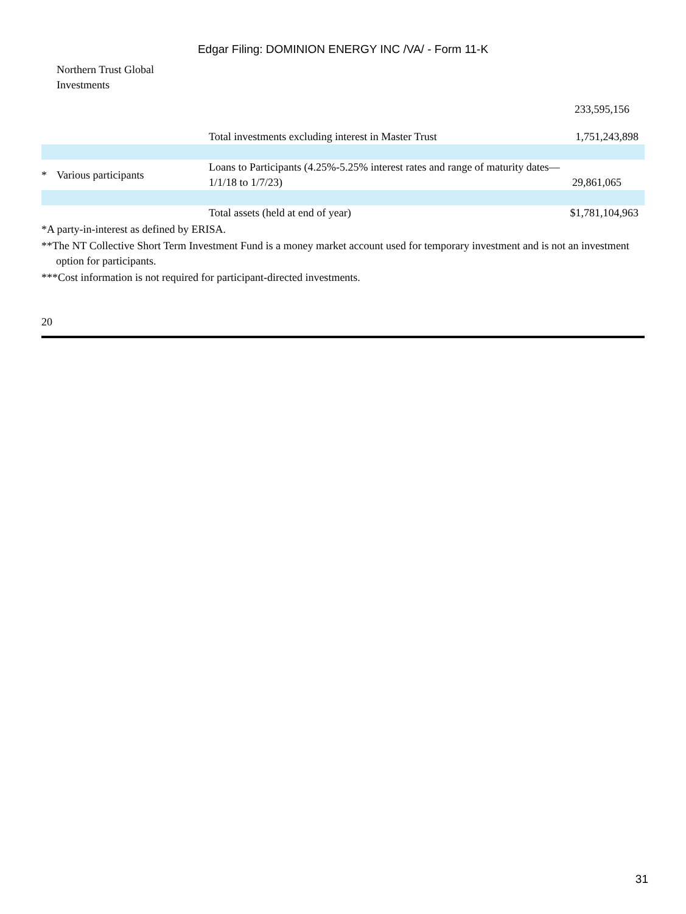Edgar Filing: DOMINION ENERGY INC /VA/ - Form 11-K
| | Northern Trust Global Investments | | |
| | | | 233,595,156 |
| | | Total investments excluding interest in Master Trust | 1,751,243,898 |
| * | Various participants | Loans to Participants (4.25%-5.25% interest rates and range of maturity dates—1/1/18 to 1/7/23) | 29,861,065 |
| | | Total assets (held at end of year) | $1,781,104,963 |
*A party-in-interest as defined by ERISA.
**The NT Collective Short Term Investment Fund is a money market account used for temporary investment and is not an investment option for participants.
***Cost information is not required for participant-directed investments.
20
31